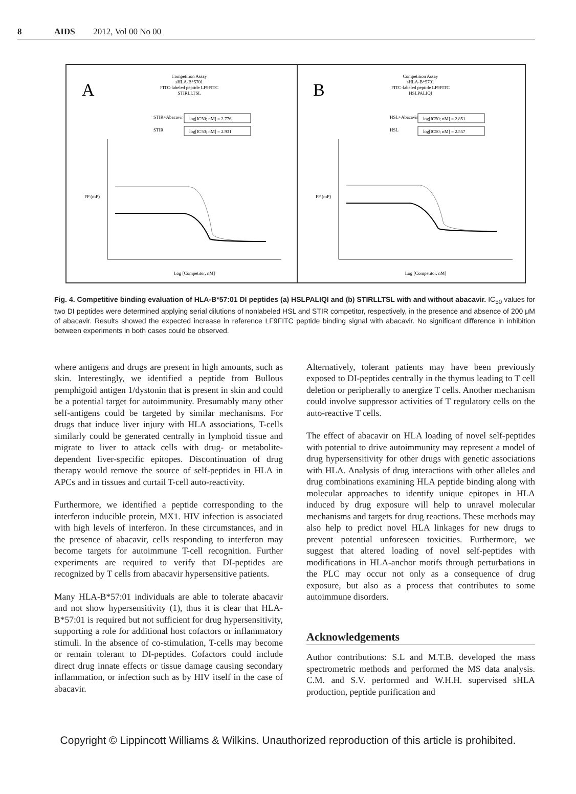8 AIDS 2012, Vol 00 No 00
A
Competition Assay
sHLA-B*5701
FITC-labeled peptide LF9FITC
STIRLLTSL
STIR+Abacavir
log[IC50; nM] = 2.776
STIR
log[IC50; nM] = 2.931
Log [Competitor, nM]
FP (mP)
B
Competition Assay
sHLA-B*5701
FITC-labeled peptide LF9FITC
HSLPALIQI
HSL+Abacavir
log[IC50; nM] = 2.851
HSL
log[IC50; nM] = 2.557
Log [Competitor, nM]
FP (mP)
Fig. 4. Competitive binding evaluation of HLA-B*57:01 DI peptides (a) HSLPALIQI and (b) STIRLLTSL with and without abacavir. IC<sub>50</sub> values for two DI peptides were determined applying serial dilutions of nonlabeled HSL and STIR competitor, respectively, in the presence and absence of 200 μM of abacavir. Results showed the expected increase in reference LF9FITC peptide binding signal with abacavir. No significant difference in inhibition between experiments in both cases could be observed.
where antigens and drugs are present in high amounts, such as skin. Interestingly, we identified a peptide from Bullous pemphigoid antigen 1/dystonin that is present in skin and could be a potential target for autoimmunity. Presumably many other self-antigens could be targeted by similar mechanisms. For drugs that induce liver injury with HLA associations, T-cells similarly could be generated centrally in lymphoid tissue and migrate to liver to attack cells with drug- or metabolite-dependent liver-specific epitopes. Discontinuation of drug therapy would remove the source of self-peptides in HLA in APCs and in tissues and curtail T-cell auto-reactivity.
Furthermore, we identified a peptide corresponding to the interferon inducible protein, MX1. HIV infection is associated with high levels of interferon. In these circumstances, and in the presence of abacavir, cells responding to interferon may become targets for autoimmune T-cell recognition. Further experiments are required to verify that DI-peptides are recognized by T cells from abacavir hypersensitive patients.
Many HLA-B*57:01 individuals are able to tolerate abacavir and not show hypersensitivity (1), thus it is clear that HLA-B*57:01 is required but not sufficient for drug hypersensitivity, supporting a role for additional host cofactors or inflammatory stimuli. In the absence of co-stimulation, T-cells may become or remain tolerant to DI-peptides. Cofactors could include direct drug innate effects or tissue damage causing secondary inflammation, or infection such as by HIV itself in the case of abacavir.
Alternatively, tolerant patients may have been previously exposed to DI-peptides centrally in the thymus leading to T cell deletion or peripherally to anergize T cells. Another mechanism could involve suppressor activities of T regulatory cells on the auto-reactive T cells.
The effect of abacavir on HLA loading of novel self-peptides with potential to drive autoimmunity may represent a model of drug hypersensitivity for other drugs with genetic associations with HLA. Analysis of drug interactions with other alleles and drug combinations examining HLA peptide binding along with molecular approaches to identify unique epitopes in HLA induced by drug exposure will help to unravel molecular mechanisms and targets for drug reactions. These methods may also help to predict novel HLA linkages for new drugs to prevent potential unforeseen toxicities. Furthermore, we suggest that altered loading of novel self-peptides with modifications in HLA-anchor motifs through perturbations in the PLC may occur not only as a consequence of drug exposure, but also as a process that contributes to some autoimmune disorders.
Acknowledgements
Author contributions: S.L and M.T.B. developed the mass spectrometric methods and performed the MS data analysis. C.M. and S.V. performed and W.H.H. supervised sHLA production, peptide purification and
Copyright © Lippincott Williams & Wilkins. Unauthorized reproduction of this article is prohibited.